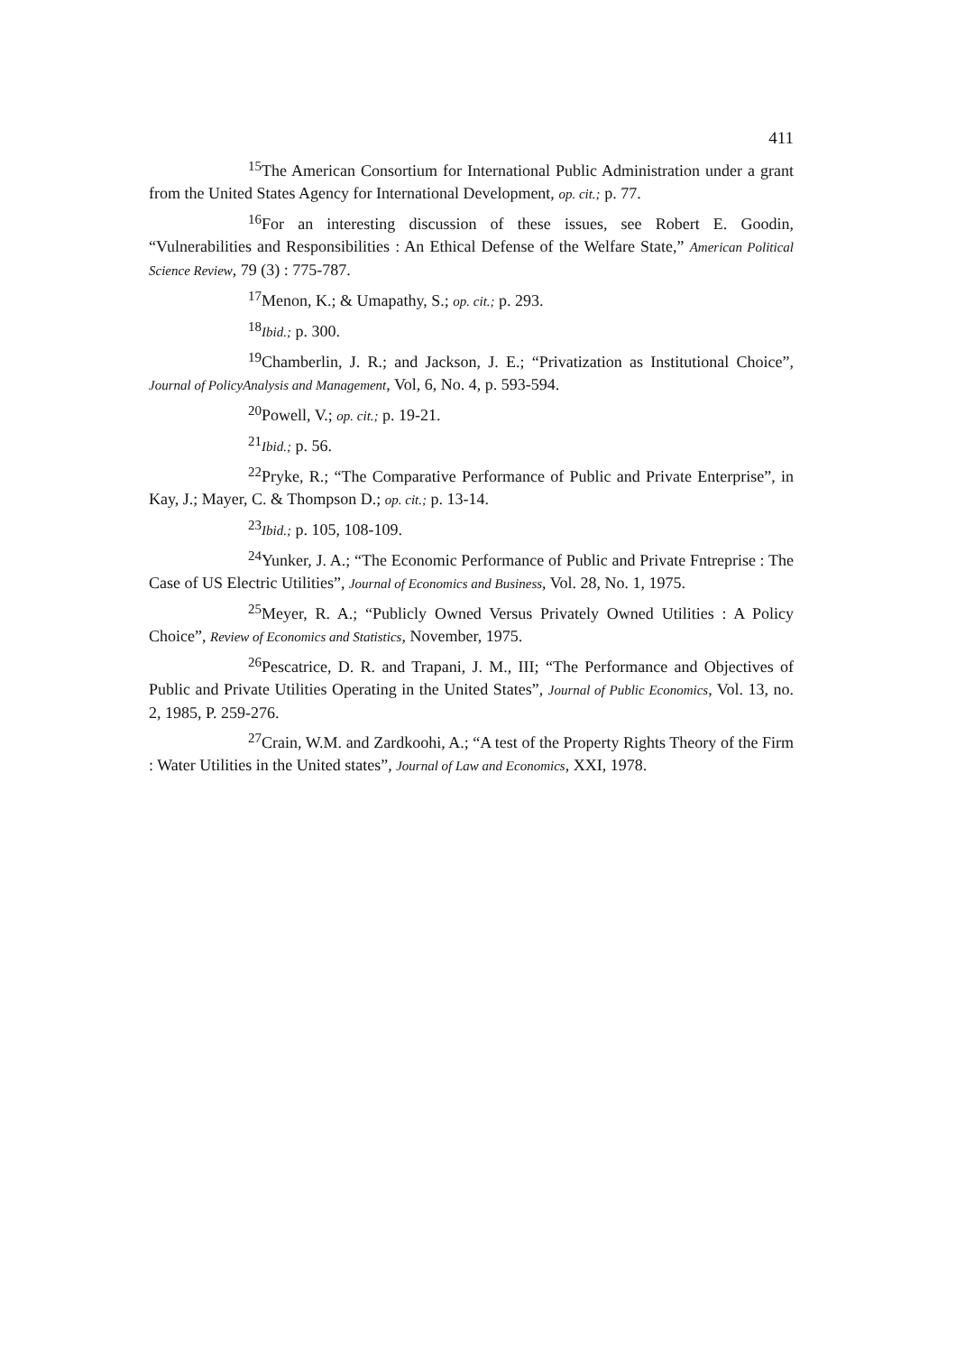411
<sup>15</sup> The American Consortium for International Public Administration under a grant from the United States Agency for International Development, op. cit.; p. 77.
<sup>16</sup> For an interesting discussion of these issues, see Robert E. Goodin, “Vulnerabilities and Responsibilities : An Ethical Defense of the Welfare State,” American Political Science Review, 79 (3) : 775-787.
<sup>17</sup> Menon, K.; & Umapathy, S.; op. cit.; p. 293.
<sup>18</sup> Ibid.; p. 300.
<sup>19</sup> Chamberlin, J. R.; and Jackson, J. E.; “Privatization as Institutional Choice”, Journal of PolicyAnalysis and Management, Vol, 6, No. 4, p. 593-594.
<sup>20</sup> Powell, V.; op. cit.; p. 19-21.
<sup>21</sup> Ibid.; p. 56.
<sup>22</sup> Pryke, R.; “The Comparative Performance of Public and Private Enterprise”, in Kay, J.; Mayer, C. & Thompson D.; op. cit.; p. 13-14.
<sup>23</sup> Ibid.; p. 105, 108-109.
<sup>24</sup> Yunker, J. A.; “The Economic Performance of Public and Private Fntreprise : The Case of US Electric Utilities”, Journal of Economics and Business, Vol. 28, No. 1, 1975.
<sup>25</sup> Meyer, R. A.; “Publicly Owned Versus Privately Owned Utilities : A Policy Choice”, Review of Economics and Statistics, November, 1975.
<sup>26</sup> Pescatrice, D. R. and Trapani, J. M., III; “The Performance and Objectives of Public and Private Utilities Operating in the United States”, Journal of Public Economics, Vol. 13, no. 2, 1985, P. 259-276.
<sup>27</sup> Crain, W.M. and Zardkoohi, A.; “A test of the Property Rights Theory of the Firm : Water Utilities in the United states”, Journal of Law and Economics, XXI, 1978.